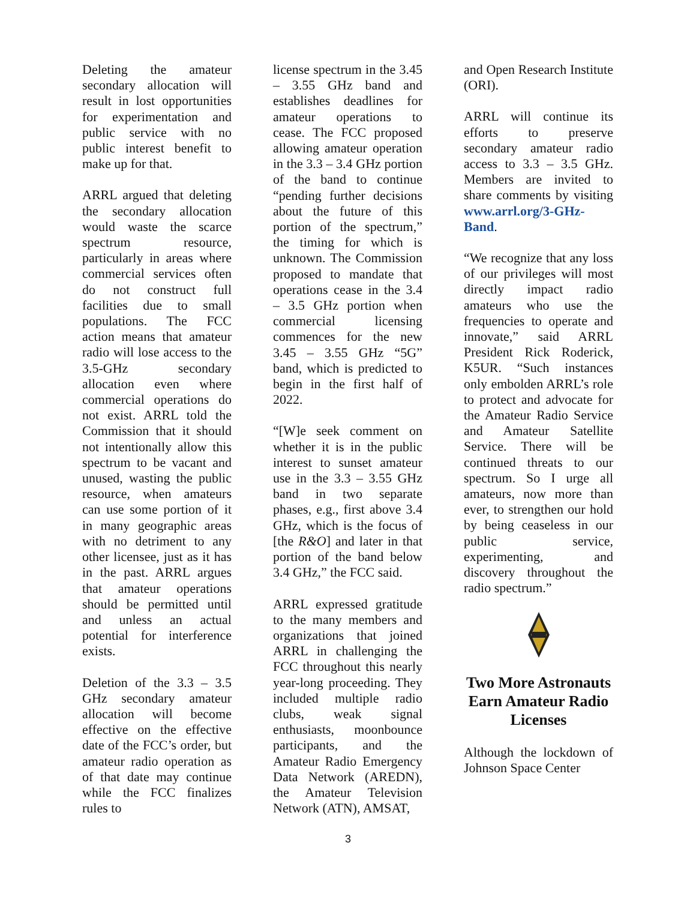Deleting the amateur secondary allocation will result in lost opportunities for experimentation and public service with no public interest benefit to make up for that.
ARRL argued that deleting the secondary allocation would waste the scarce spectrum resource, particularly in areas where commercial services often do not construct full facilities due to small populations. The FCC action means that amateur radio will lose access to the 3.5-GHz secondary allocation even where commercial operations do not exist. ARRL told the Commission that it should not intentionally allow this spectrum to be vacant and unused, wasting the public resource, when amateurs can use some portion of it in many geographic areas with no detriment to any other licensee, just as it has in the past. ARRL argues that amateur operations should be permitted until and unless an actual potential for interference exists.
Deletion of the 3.3 – 3.5 GHz secondary amateur allocation will become effective on the effective date of the FCC’s order, but amateur radio operation as of that date may continue while the FCC finalizes rules to
license spectrum in the 3.45 – 3.55 GHz band and establishes deadlines for amateur operations to cease. The FCC proposed allowing amateur operation in the 3.3 – 3.4 GHz portion of the band to continue “pending further decisions about the future of this portion of the spectrum,” the timing for which is unknown. The Commission proposed to mandate that operations cease in the 3.4 – 3.5 GHz portion when commercial licensing commences for the new 3.45 – 3.55 GHz “5G” band, which is predicted to begin in the first half of 2022.
“[W]e seek comment on whether it is in the public interest to sunset amateur use in the 3.3 – 3.55 GHz band in two separate phases, e.g., first above 3.4 GHz, which is the focus of [the R&O] and later in that portion of the band below 3.4 GHz,” the FCC said.
ARRL expressed gratitude to the many members and organizations that joined ARRL in challenging the FCC throughout this nearly year-long proceeding. They included multiple radio clubs, weak signal enthusiasts, moonbounce participants, and the Amateur Radio Emergency Data Network (AREDN), the Amateur Television Network (ATN), AMSAT,
and Open Research Institute (ORI).
ARRL will continue its efforts to preserve secondary amateur radio access to 3.3 – 3.5 GHz. Members are invited to share comments by visiting www.arrl.org/3-GHz-Band.
“We recognize that any loss of our privileges will most directly impact radio amateurs who use the frequencies to operate and innovate,” said ARRL President Rick Roderick, K5UR. “Such instances only embolden ARRL’s role to protect and advocate for the Amateur Radio Service and Amateur Satellite Service. There will be continued threats to our spectrum. So I urge all amateurs, now more than ever, to strengthen our hold by being ceaseless in our public service, experimenting, and discovery throughout the radio spectrum.”
Two More Astronauts Earn Amateur Radio Licenses
Although the lockdown of Johnson Space Center
3